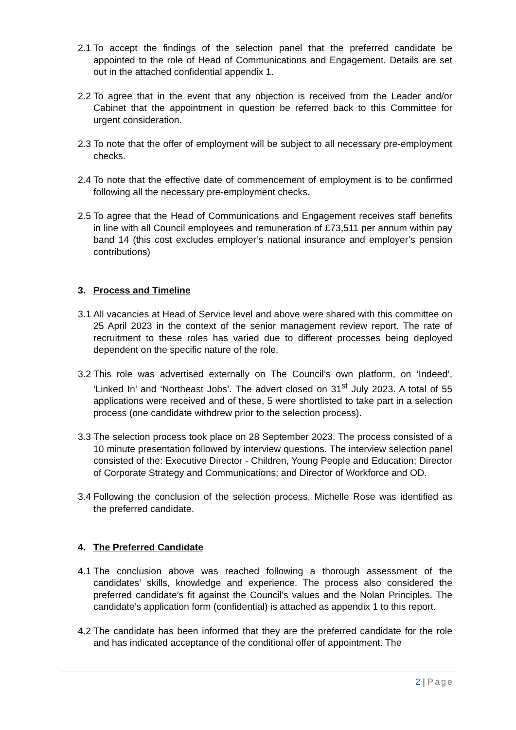2.1
To accept the findings of the selection panel that the preferred candidate be appointed to the role of Head of Communications and Engagement. Details are set out in the attached confidential appendix 1.
2.2
To agree that in the event that any objection is received from the Leader and/or Cabinet that the appointment in question be referred back to this Committee for urgent consideration.
2.3
To note that the offer of employment will be subject to all necessary pre-employment checks.
2.4
To note that the effective date of commencement of employment is to be confirmed following all the necessary pre-employment checks.
2.5
To agree that the Head of Communications and Engagement receives staff benefits in line with all Council employees and remuneration of £73,511 per annum within pay band 14 (this cost excludes employer’s national insurance and employer’s pension contributions)
3. Process and Timeline
3.1
All vacancies at Head of Service level and above were shared with this committee on 25 April 2023 in the context of the senior management review report. The rate of recruitment to these roles has varied due to different processes being deployed dependent on the specific nature of the role.
3.2
This role was advertised externally on The Council’s own platform, on ‘Indeed’, ‘Linked In’ and ‘Northeast Jobs’. The advert closed on 31<sup>st</sup> July 2023. A total of 55 applications were received and of these, 5 were shortlisted to take part in a selection process (one candidate withdrew prior to the selection process).
3.3
The selection process took place on 28 September 2023. The process consisted of a 10 minute presentation followed by interview questions. The interview selection panel consisted of the: Executive Director - Children, Young People and Education; Director of Corporate Strategy and Communications; and Director of Workforce and OD.
3.4
Following the conclusion of the selection process, Michelle Rose was identified as the preferred candidate.
4. The Preferred Candidate
4.1
The conclusion above was reached following a thorough assessment of the candidates’ skills, knowledge and experience. The process also considered the preferred candidate’s fit against the Council’s values and the Nolan Principles. The candidate’s application form (confidential) is attached as appendix 1 to this report.
4.2
The candidate has been informed that they are the preferred candidate for the role and has indicated acceptance of the conditional offer of appointment. The
2 | Page